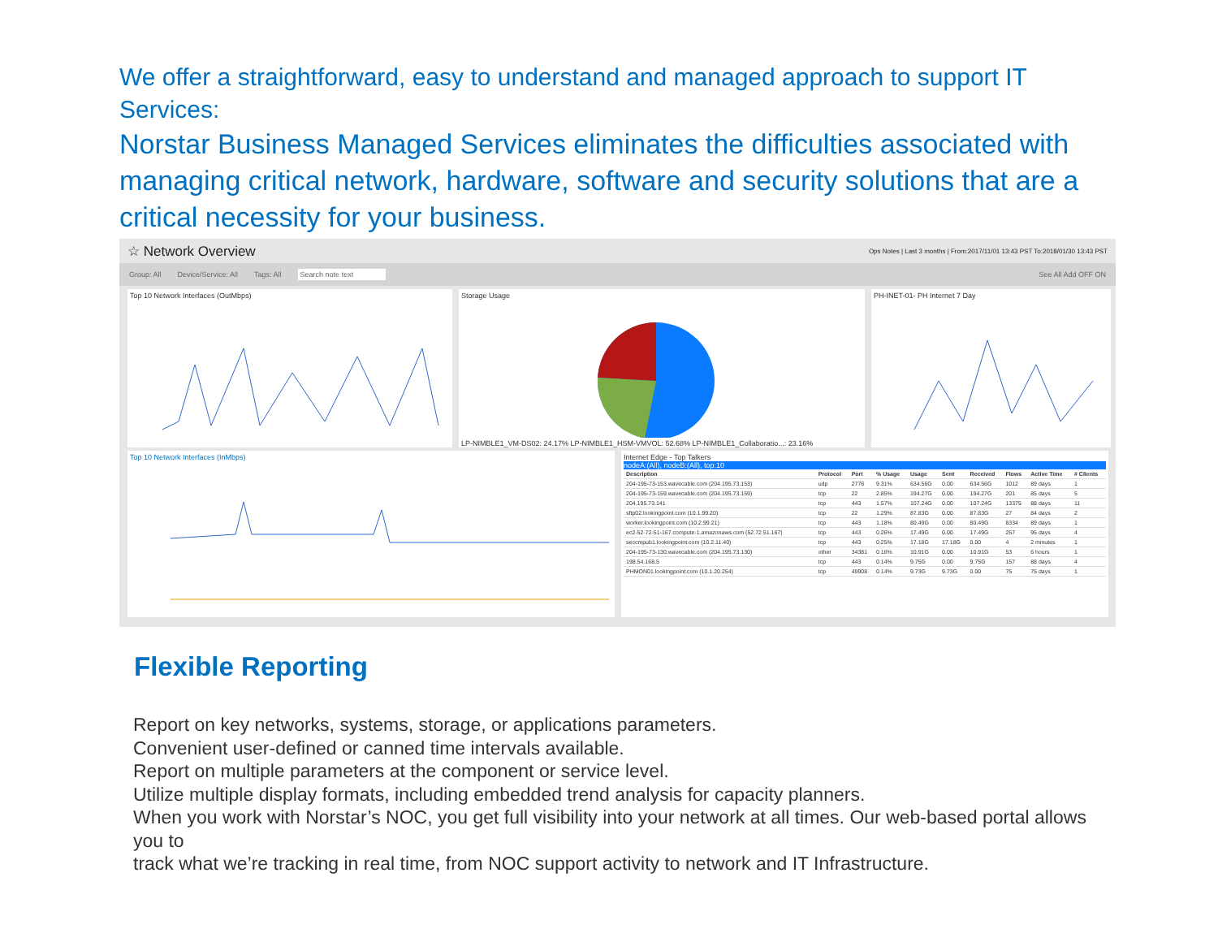We offer a straightforward, easy to understand and managed approach to support IT Services:
Norstar Business Managed Services eliminates the difficulties associated with managing critical network, hardware, software and security solutions that are a critical necessity for your business.
☆ Network Overview Ops Notes | Last 3 months | From:2017/11/01 13:43 PST To:2018/01/30 13:43 PST
Group: All Device/Service: All Tags: All Search note text See All Add OFF ON
Top 10 Network Interfaces (OutMbps)
Storage UsageLP-NIMBLE1_VM-DS02: 24.17% LP-NIMBLE1_HSM-VMVOL: 52.68% LP-NIMBLE1_Collaboratio...: 23.16%
PH-INET-01- PH Internet 7 Day
Top 10 Network Interfaces (InMbps)
Internet Edge - Top Talkers
nodeA:(All), nodeB:(All), top:10
| Description | Protocol | Port | % Usage | Usage | Sent | Received | Flows | Active Time | # Clients |
| --- | --- | --- | --- | --- | --- | --- | --- | --- | --- |
| 204-195-73-153.wavecable.com (204.195.73.153) | udp | 2776 | 9.31% | 634.56G | 0.00 | 634.56G | 1012 | 89 days | 1 |
| 204-195-73-159.wavecable.com (204.195.73.159) | tcp | 22 | 2.85% | 194.27G | 0.00 | 194.27G | 201 | 85 days | 5 |
| 204.195.73.141 | tcp | 443 | 1.57% | 107.24G | 0.00 | 107.24G | 13375 | 88 days | 11 |
| sftp02.lookingpoint.com (10.1.99.20) | tcp | 22 | 1.29% | 87.83G | 0.00 | 87.83G | 27 | 84 days | 2 |
| worker.lookingpoint.com (10.2.99.21) | tcp | 443 | 1.18% | 80.49G | 0.00 | 80.49G | 8334 | 89 days | 1 |
| ec2-52-72-51-167.compute-1.amazonaws.com (52.72.51.167) | tcp | 443 | 0.26% | 17.49G | 0.00 | 17.49G | 257 | 95 days | 4 |
| seccmpub1.lookingpoint.com (10.2.11.40) | tcp | 443 | 0.25% | 17.18G | 17.18G | 0.00 | 4 | 2 minutes | 1 |
| 204-195-73-130.wavecable.com (204.195.73.130) | other | 34381 | 0.16% | 10.91G | 0.00 | 10.91G | 53 | 6 hours | 1 |
| 198.54.168.5 | tcp | 443 | 0.14% | 9.75G | 0.00 | 9.75G | 157 | 88 days | 4 |
| PHMON01.lookingpoint.com (10.1.20.254) | tcp | 49908 | 0.14% | 9.73G | 9.73G | 0.00 | 75 | 75 days | 1 |
Flexible Reporting
Report on key networks, systems, storage, or applications parameters.
Convenient user-defined or canned time intervals available.
Report on multiple parameters at the component or service level.
Utilize multiple display formats, including embedded trend analysis for capacity planners.
When you work with Norstar’s NOC, you get full visibility into your network at all times. Our web-based portal allows you to
track what we’re tracking in real time, from NOC support activity to network and IT Infrastructure.